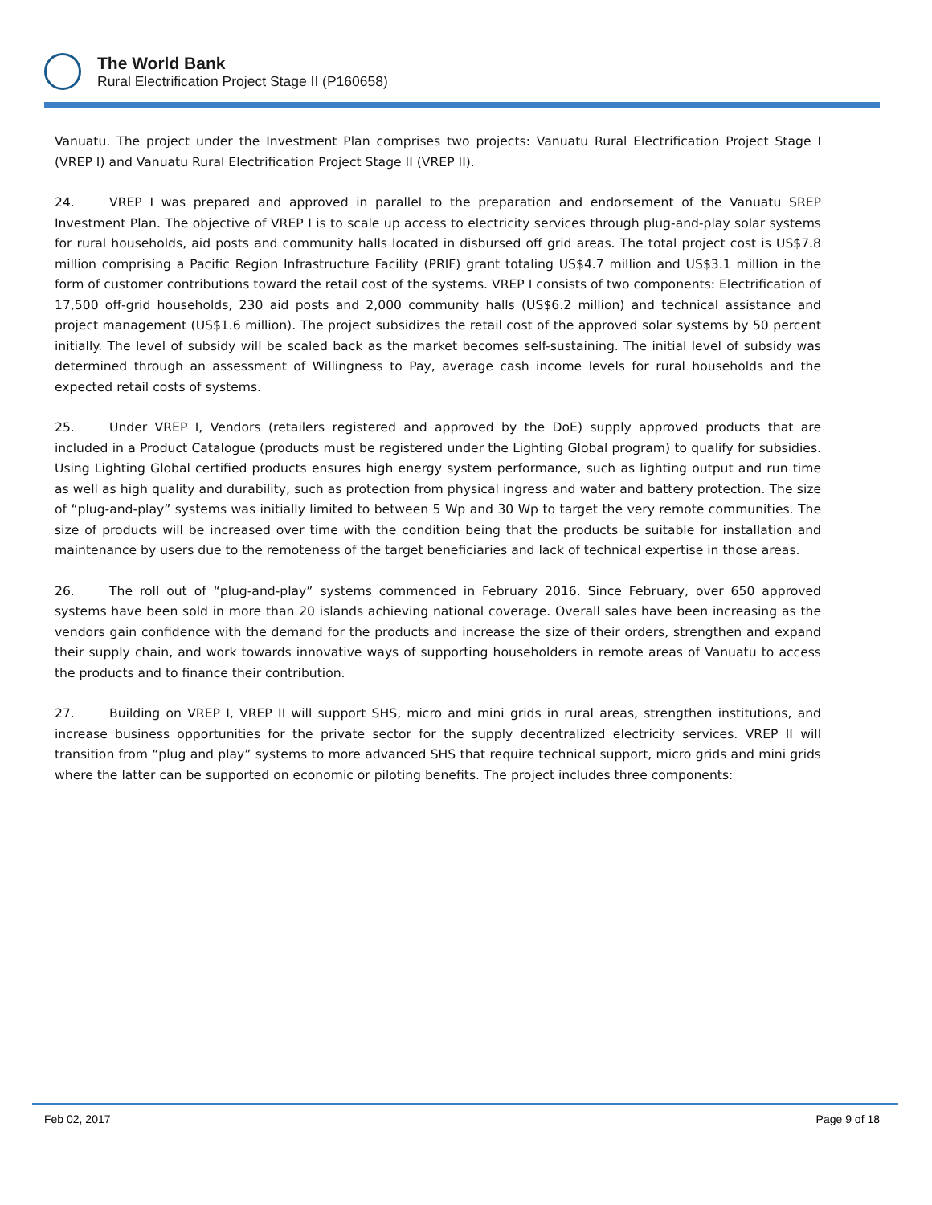The World Bank
Rural Electrification Project Stage II (P160658)
Vanuatu. The project under the Investment Plan comprises two projects: Vanuatu Rural Electrification Project Stage I (VREP I) and Vanuatu Rural Electrification Project Stage II (VREP II).
24. VREP I was prepared and approved in parallel to the preparation and endorsement of the Vanuatu SREP Investment Plan. The objective of VREP I is to scale up access to electricity services through plug-and-play solar systems for rural households, aid posts and community halls located in disbursed off grid areas. The total project cost is US$7.8 million comprising a Pacific Region Infrastructure Facility (PRIF) grant totaling US$4.7 million and US$3.1 million in the form of customer contributions toward the retail cost of the systems. VREP I consists of two components: Electrification of 17,500 off-grid households, 230 aid posts and 2,000 community halls (US$6.2 million) and technical assistance and project management (US$1.6 million). The project subsidizes the retail cost of the approved solar systems by 50 percent initially. The level of subsidy will be scaled back as the market becomes self-sustaining. The initial level of subsidy was determined through an assessment of Willingness to Pay, average cash income levels for rural households and the expected retail costs of systems.
25. Under VREP I, Vendors (retailers registered and approved by the DoE) supply approved products that are included in a Product Catalogue (products must be registered under the Lighting Global program) to qualify for subsidies. Using Lighting Global certified products ensures high energy system performance, such as lighting output and run time as well as high quality and durability, such as protection from physical ingress and water and battery protection. The size of “plug-and-play” systems was initially limited to between 5 Wp and 30 Wp to target the very remote communities. The size of products will be increased over time with the condition being that the products be suitable for installation and maintenance by users due to the remoteness of the target beneficiaries and lack of technical expertise in those areas.
26. The roll out of “plug-and-play” systems commenced in February 2016. Since February, over 650 approved systems have been sold in more than 20 islands achieving national coverage. Overall sales have been increasing as the vendors gain confidence with the demand for the products and increase the size of their orders, strengthen and expand their supply chain, and work towards innovative ways of supporting householders in remote areas of Vanuatu to access the products and to finance their contribution.
27. Building on VREP I, VREP II will support SHS, micro and mini grids in rural areas, strengthen institutions, and increase business opportunities for the private sector for the supply decentralized electricity services. VREP II will transition from “plug and play” systems to more advanced SHS that require technical support, micro grids and mini grids where the latter can be supported on economic or piloting benefits. The project includes three components:
Feb 02, 2017 Page 9 of 18